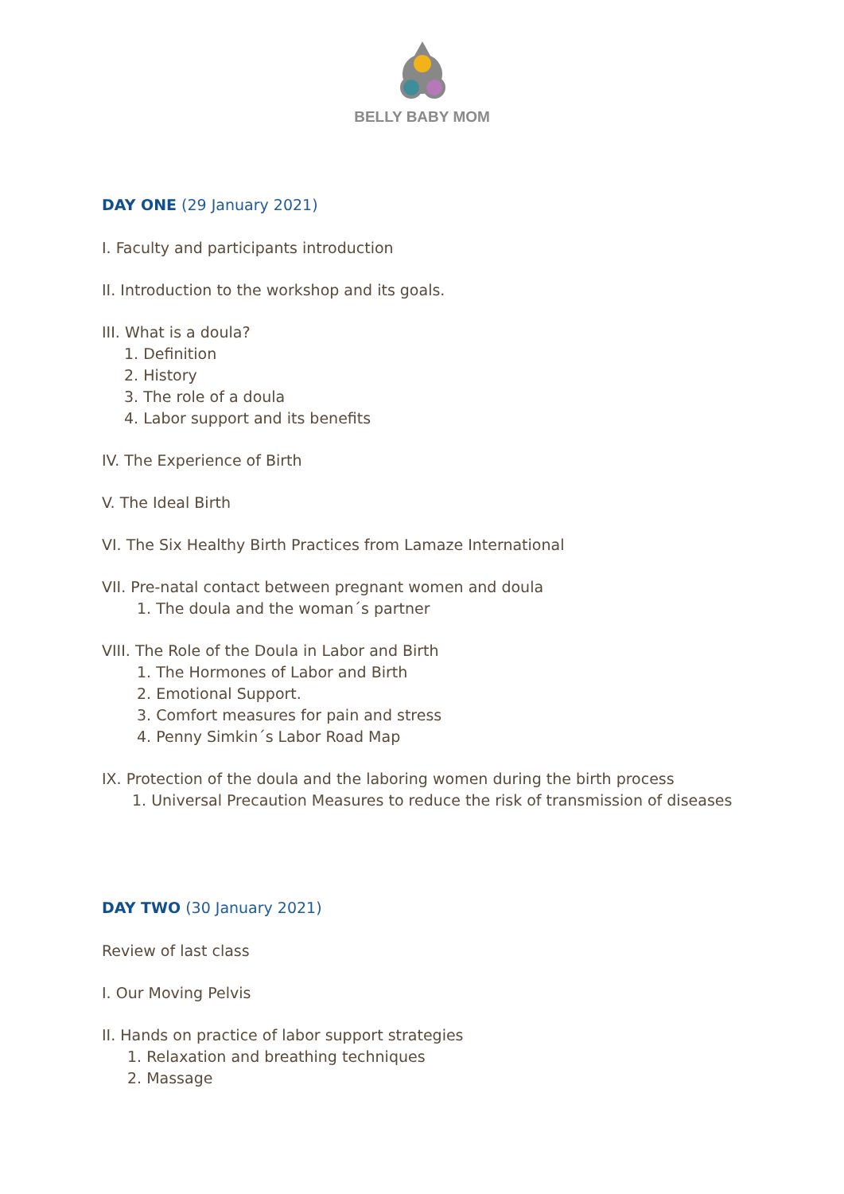BELLY BABY MOM
DAY ONE (29 January 2021)
I. Faculty and participants introduction
II. Introduction to the workshop and its goals.
III. What is a doula?
1. Definition
2. History
3. The role of a doula
4. Labor support and its benefits
IV. The Experience of Birth
V. The Ideal Birth
VI. The Six Healthy Birth Practices from Lamaze International
VII. Pre-natal contact between pregnant women and doula
1. The doula and the woman´s partner
VIII. The Role of the Doula in Labor and Birth
1. The Hormones of Labor and Birth
2. Emotional Support.
3. Comfort measures for pain and stress
4. Penny Simkin´s Labor Road Map
IX. Protection of the doula and the laboring women during the birth process
1. Universal Precaution Measures to reduce the risk of transmission of diseases
DAY TWO (30 January 2021)
Review of last class
I. Our Moving Pelvis
II. Hands on practice of labor support strategies
1. Relaxation and breathing techniques
2. Massage